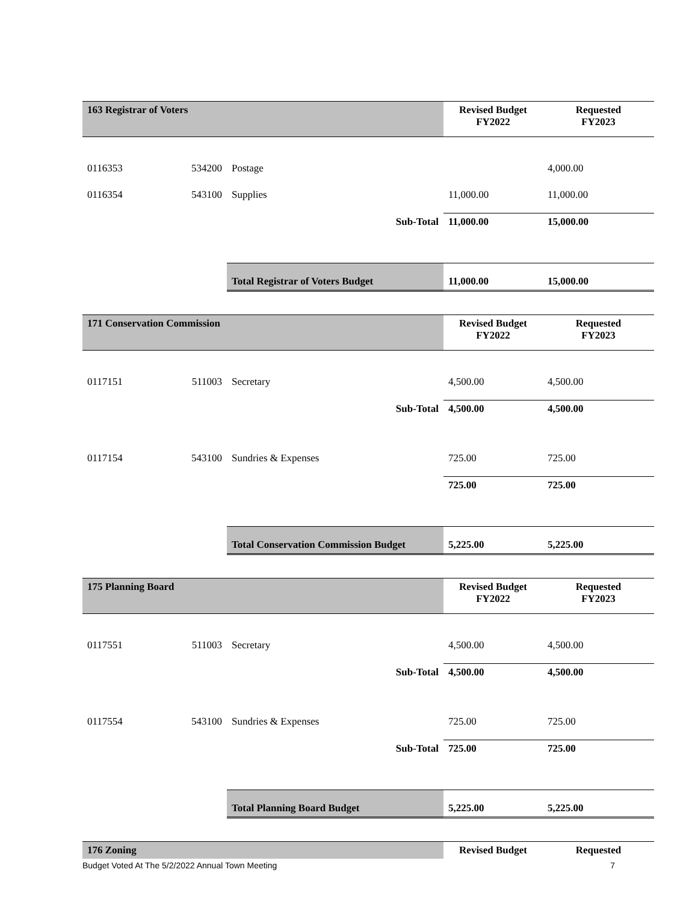| 163 Registrar of Voters | | | Revised Budget FY2022 | Requested FY2023 |
| --- | --- | --- | --- | --- |
| 0116353 | 534200 | Postage | | 4,000.00 |
| 0116354 | 543100 | Supplies | 11,000.00 | 11,000.00 |
| | | Sub-Total | 11,000.00 | 15,000.00 |
| | | Total Registrar of Voters Budget | 11,000.00 | 15,000.00 |
| 171 Conservation Commission | | | Revised Budget FY2022 | Requested FY2023 |
| 0117151 | 511003 | Secretary | 4,500.00 | 4,500.00 |
| | | Sub-Total | 4,500.00 | 4,500.00 |
| 0117154 | 543100 | Sundries & Expenses | 725.00 | 725.00 |
| | | | 725.00 | 725.00 |
| | | Total Conservation Commission Budget | 5,225.00 | 5,225.00 |
| 175 Planning Board | | | Revised Budget FY2022 | Requested FY2023 |
| 0117551 | 511003 | Secretary | 4,500.00 | 4,500.00 |
| | | Sub-Total | 4,500.00 | 4,500.00 |
| 0117554 | 543100 | Sundries & Expenses | 725.00 | 725.00 |
| | | Sub-Total | 725.00 | 725.00 |
| | | Total Planning Board Budget | 5,225.00 | 5,225.00 |
| 176 Zoning | | | Revised Budget | Requested |
Budget Voted At The 5/2/2022 Annual Town Meeting 7